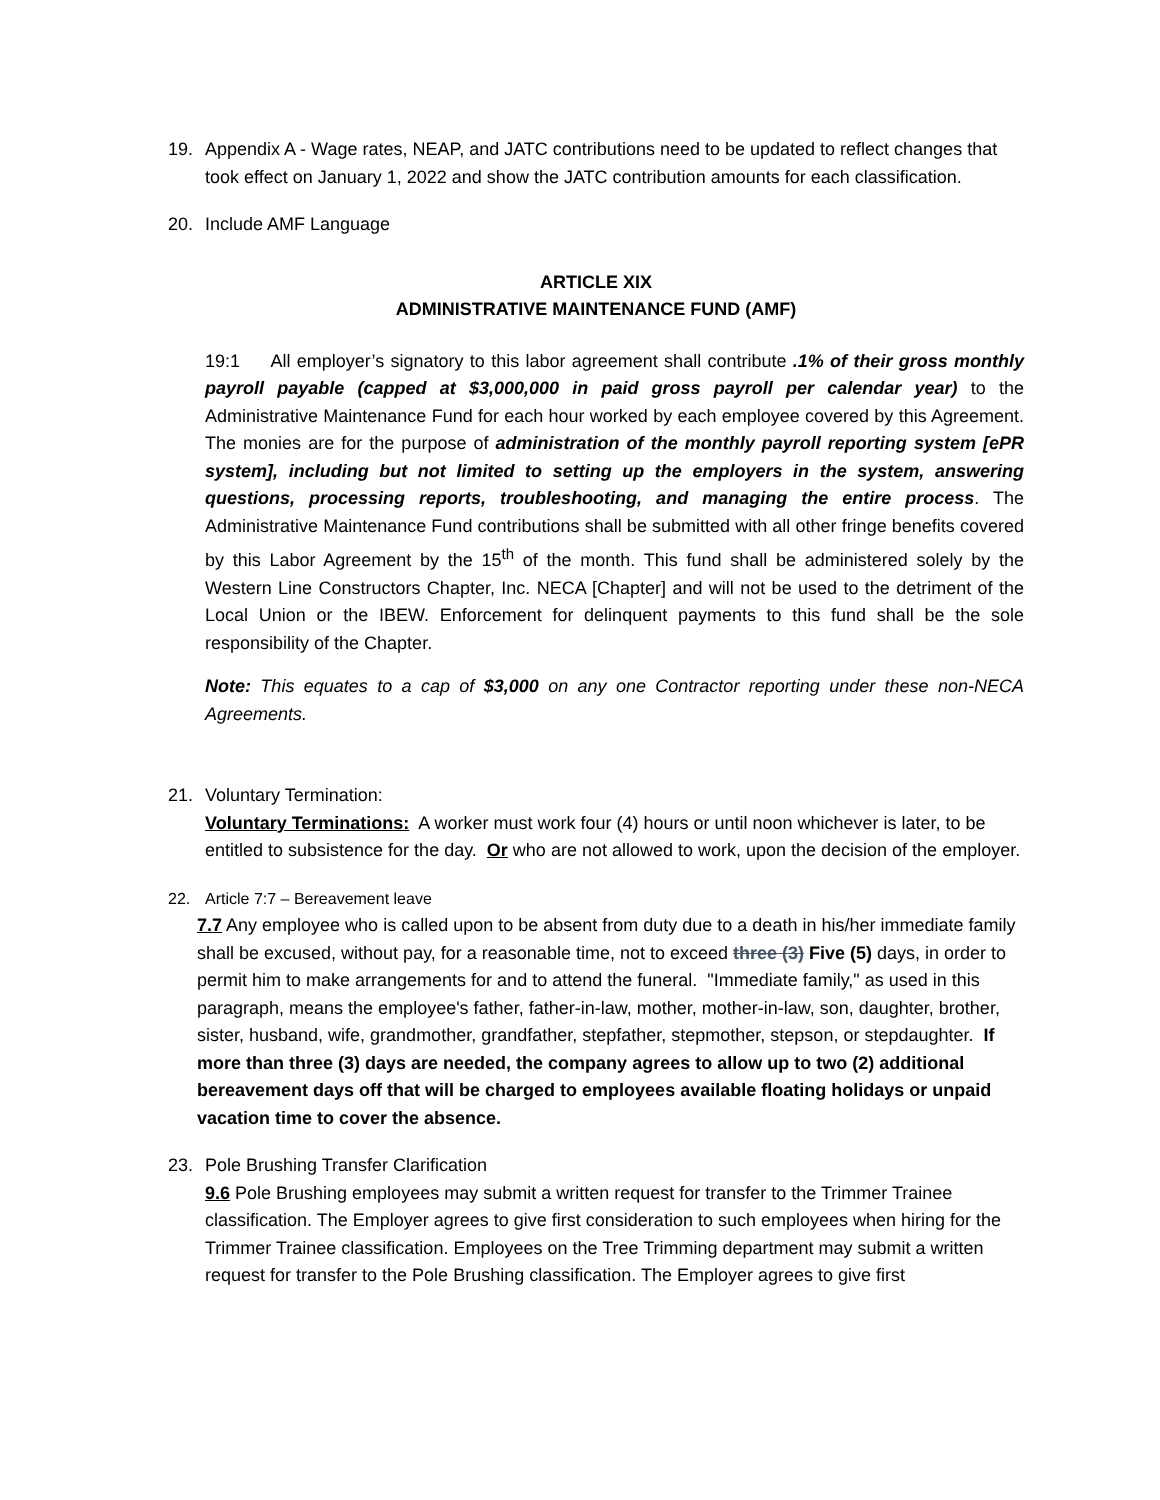19. Appendix A - Wage rates, NEAP, and JATC contributions need to be updated to reflect changes that took effect on January 1, 2022 and show the JATC contribution amounts for each classification.
20. Include AMF Language
ARTICLE XIX
ADMINISTRATIVE MAINTENANCE FUND (AMF)
19:1 All employer’s signatory to this labor agreement shall contribute .1% of their gross monthly payroll payable (capped at $3,000,000 in paid gross payroll per calendar year) to the Administrative Maintenance Fund for each hour worked by each employee covered by this Agreement. The monies are for the purpose of administration of the monthly payroll reporting system [ePR system], including but not limited to setting up the employers in the system, answering questions, processing reports, troubleshooting, and managing the entire process. The Administrative Maintenance Fund contributions shall be submitted with all other fringe benefits covered by this Labor Agreement by the 15<sup>th</sup> of the month. This fund shall be administered solely by the Western Line Constructors Chapter, Inc. NECA [Chapter] and will not be used to the detriment of the Local Union or the IBEW. Enforcement for delinquent payments to this fund shall be the sole responsibility of the Chapter.
Note: This equates to a cap of $3,000 on any one Contractor reporting under these non-NECA Agreements.
21. Voluntary Termination:
Voluntary Terminations: A worker must work four (4) hours or until noon whichever is later, to be entitled to subsistence for the day. Or who are not allowed to work, upon the decision of the employer.
22. Article 7:7 – Bereavement leave
7.7 Any employee who is called upon to be absent from duty due to a death in his/her immediate family shall be excused, without pay, for a reasonable time, not to exceed three (3) Five (5) days, in order to permit him to make arrangements for and to attend the funeral. "Immediate family," as used in this paragraph, means the employee's father, father-in-law, mother, mother-in-law, son, daughter, brother, sister, husband, wife, grandmother, grandfather, stepfather, stepmother, stepson, or stepdaughter. If more than three (3) days are needed, the company agrees to allow up to two (2) additional bereavement days off that will be charged to employees available floating holidays or unpaid vacation time to cover the absence.
23. Pole Brushing Transfer Clarification
9.6 Pole Brushing employees may submit a written request for transfer to the Trimmer Trainee classification. The Employer agrees to give first consideration to such employees when hiring for the Trimmer Trainee classification. Employees on the Tree Trimming department may submit a written request for transfer to the Pole Brushing classification. The Employer agrees to give first